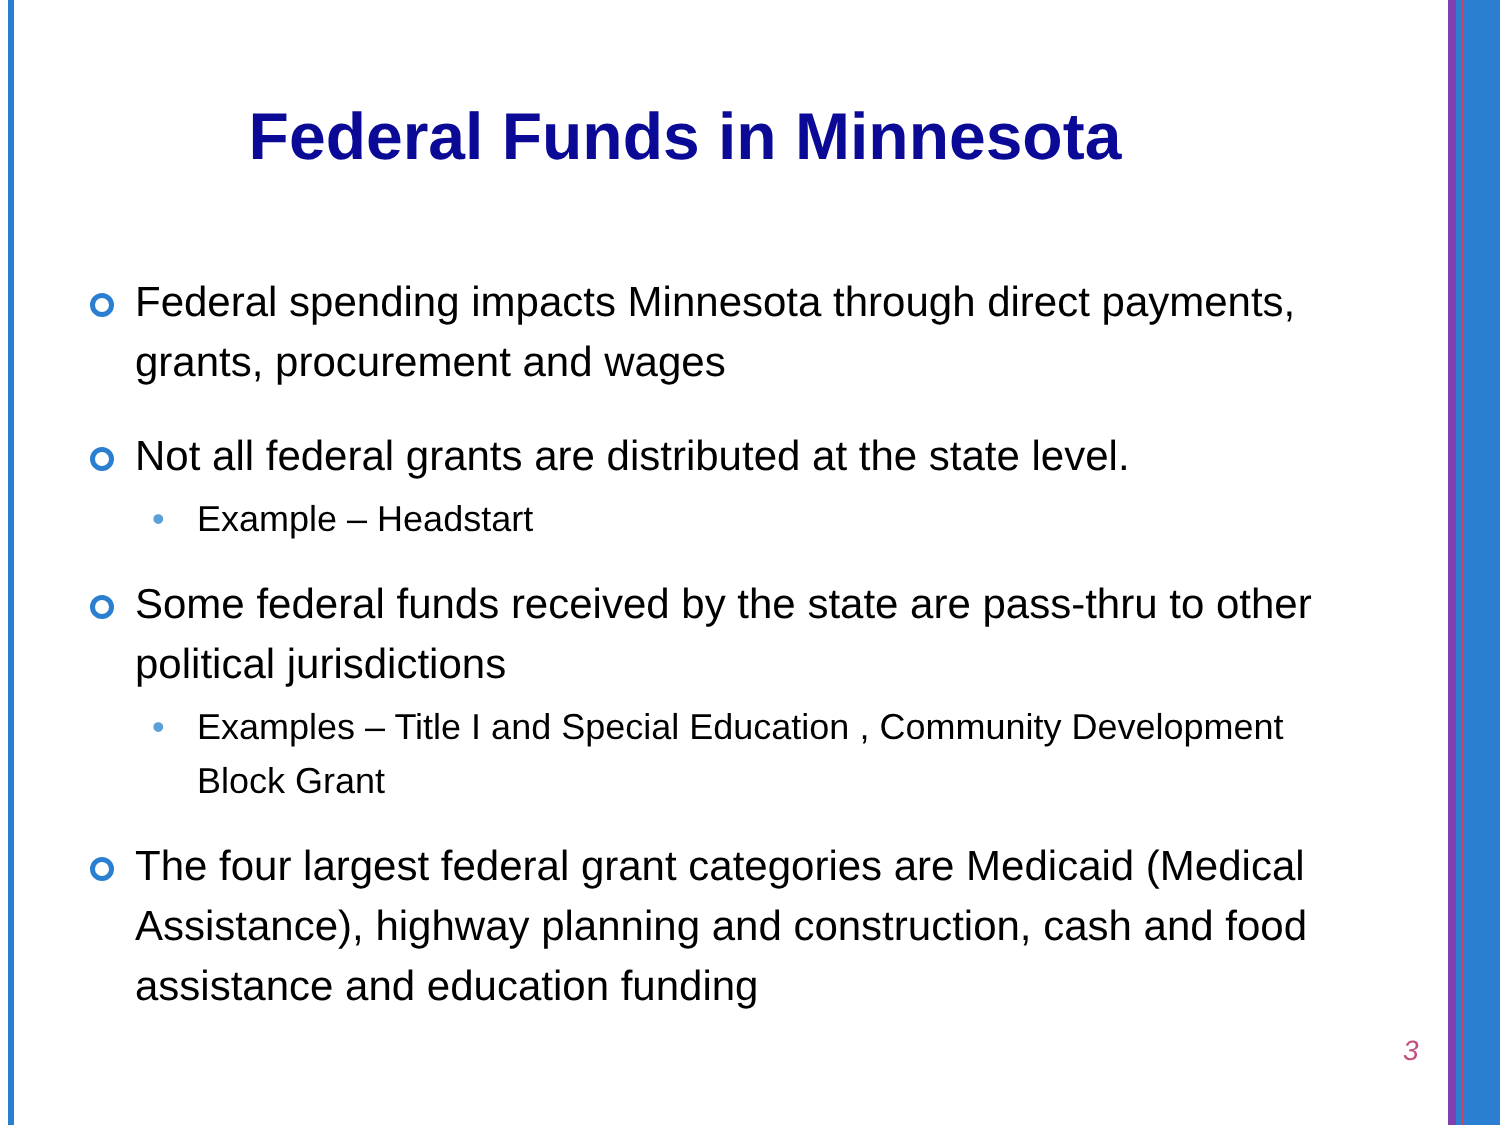Federal Funds in Minnesota
Federal spending impacts Minnesota through direct payments, grants, procurement and wages
Not all federal grants are distributed at the state level.
• Example – Headstart
Some federal funds received by the state are pass-thru to other political jurisdictions
• Examples – Title I and Special Education , Community Development Block Grant
The four largest federal grant categories are Medicaid (Medical Assistance), highway planning and construction, cash and food assistance and education funding
3